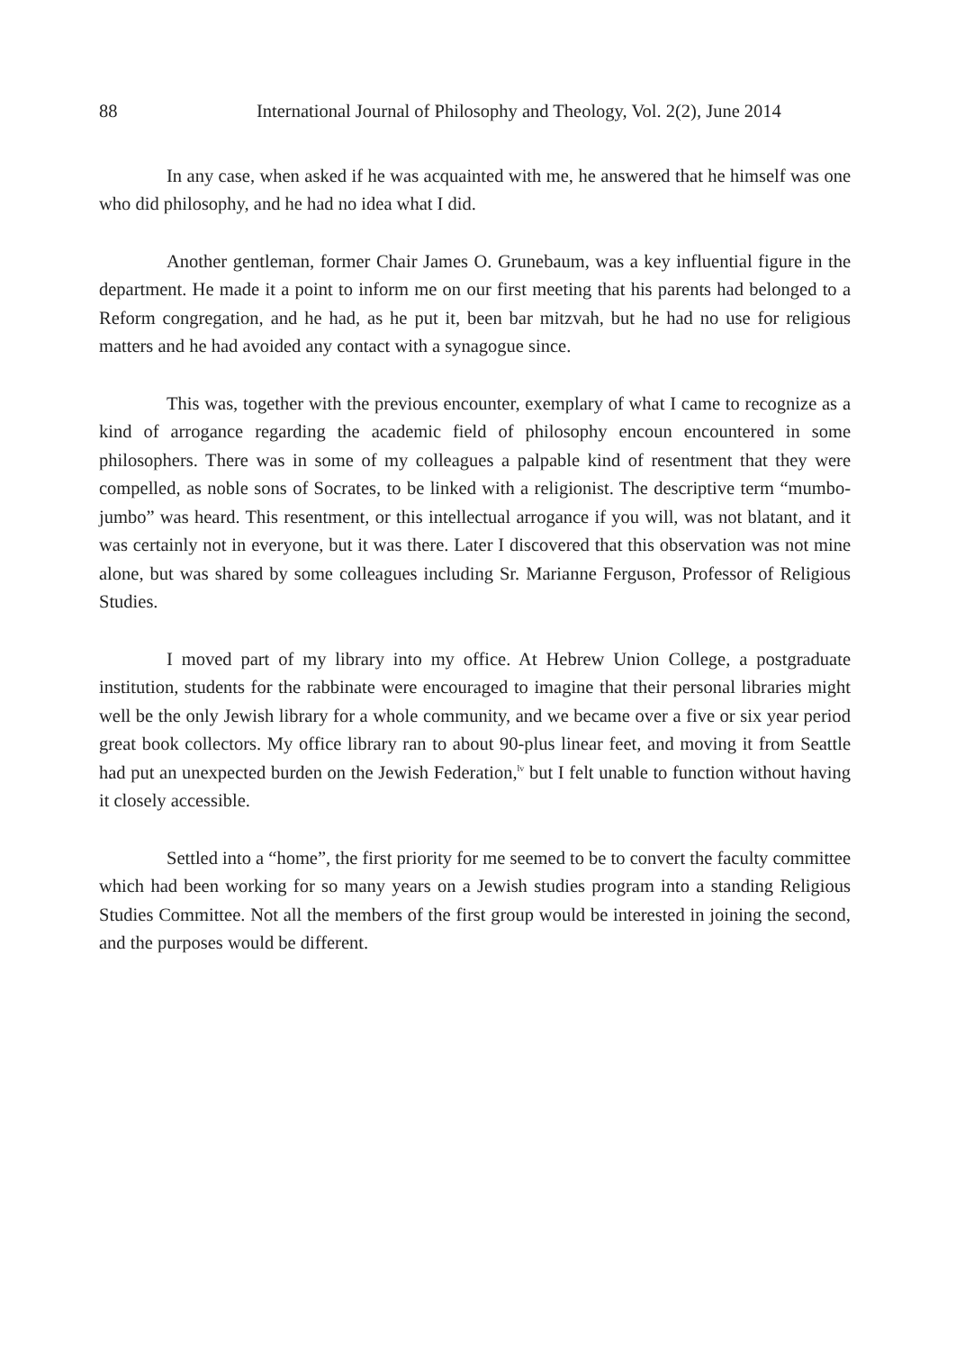88 International Journal of Philosophy and Theology, Vol. 2(2), June 2014
In any case, when asked if he was acquainted with me, he answered that he himself was one who did philosophy, and he had no idea what I did.
Another gentleman, former Chair James O. Grunebaum, was a key influential figure in the department. He made it a point to inform me on our first meeting that his parents had belonged to a Reform congregation, and he had, as he put it, been bar mitzvah, but he had no use for religious matters and he had avoided any contact with a synagogue since.
This was, together with the previous encounter, exemplary of what I came to recognize as a kind of arrogance regarding the academic field of philosophy encoun encountered in some philosophers. There was in some of my colleagues a palpable kind of resentment that they were compelled, as noble sons of Socrates, to be linked with a religionist. The descriptive term “mumbo-jumbo” was heard. This resentment, or this intellectual arrogance if you will, was not blatant, and it was certainly not in everyone, but it was there. Later I discovered that this observation was not mine alone, but was shared by some colleagues including Sr. Marianne Ferguson, Professor of Religious Studies.
I moved part of my library into my office. At Hebrew Union College, a postgraduate institution, students for the rabbinate were encouraged to imagine that their personal libraries might well be the only Jewish library for a whole community, and we became over a five or six year period great book collectors. My office library ran to about 90-plus linear feet, and moving it from Seattle had put an unexpected burden on the Jewish Federation,<sup>lv</sup> but I felt unable to function without having it closely accessible.
Settled into a “home”, the first priority for me seemed to be to convert the faculty committee which had been working for so many years on a Jewish studies program into a standing Religious Studies Committee. Not all the members of the first group would be interested in joining the second, and the purposes would be different.